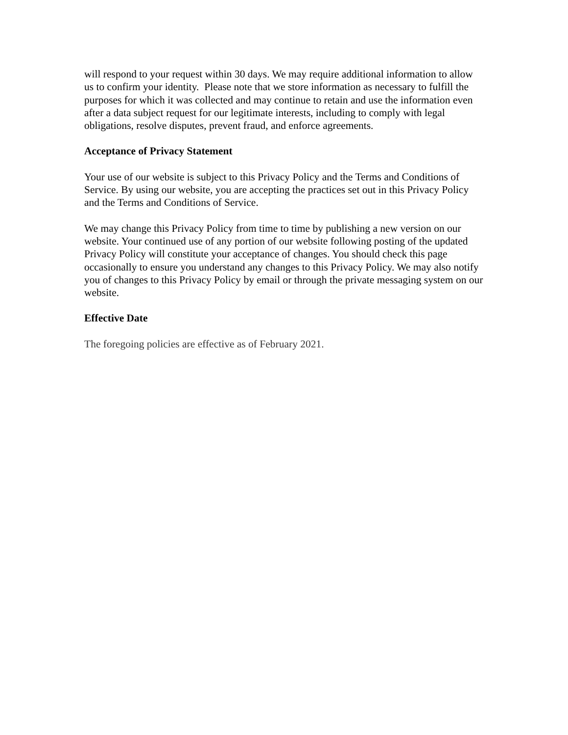will respond to your request within 30 days. We may require additional information to allow us to confirm your identity. Please note that we store information as necessary to fulfill the purposes for which it was collected and may continue to retain and use the information even after a data subject request for our legitimate interests, including to comply with legal obligations, resolve disputes, prevent fraud, and enforce agreements.
Acceptance of Privacy Statement
Your use of our website is subject to this Privacy Policy and the Terms and Conditions of Service. By using our website, you are accepting the practices set out in this Privacy Policy and the Terms and Conditions of Service.
We may change this Privacy Policy from time to time by publishing a new version on our website. Your continued use of any portion of our website following posting of the updated Privacy Policy will constitute your acceptance of changes. You should check this page occasionally to ensure you understand any changes to this Privacy Policy. We may also notify you of changes to this Privacy Policy by email or through the private messaging system on our website.
Effective Date
The foregoing policies are effective as of February 2021.